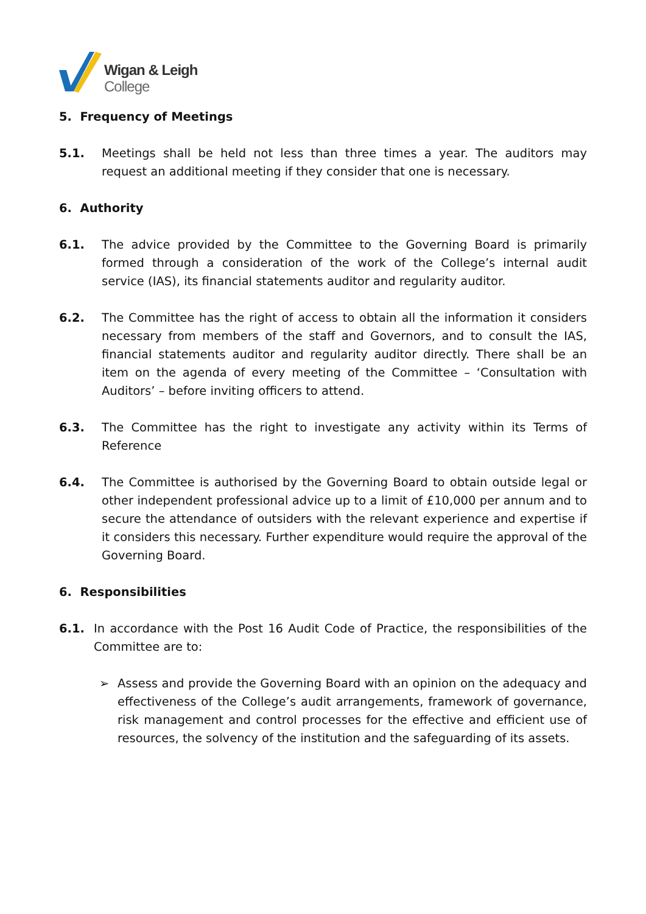Wigan & Leigh
College
5. Frequency of Meetings
5.1. Meetings shall be held not less than three times a year. The auditors may request an additional meeting if they consider that one is necessary.
6. Authority
6.1. The advice provided by the Committee to the Governing Board is primarily formed through a consideration of the work of the College’s internal audit service (IAS), its financial statements auditor and regularity auditor.
6.2. The Committee has the right of access to obtain all the information it considers necessary from members of the staff and Governors, and to consult the IAS, financial statements auditor and regularity auditor directly. There shall be an item on the agenda of every meeting of the Committee – ‘Consultation with Auditors’ – before inviting officers to attend.
6.3. The Committee has the right to investigate any activity within its Terms of Reference
6.4. The Committee is authorised by the Governing Board to obtain outside legal or other independent professional advice up to a limit of £10,000 per annum and to secure the attendance of outsiders with the relevant experience and expertise if it considers this necessary. Further expenditure would require the approval of the Governing Board.
6. Responsibilities
6.1. In accordance with the Post 16 Audit Code of Practice, the responsibilities of the Committee are to:
➢ Assess and provide the Governing Board with an opinion on the adequacy and effectiveness of the College’s audit arrangements, framework of governance, risk management and control processes for the effective and efficient use of resources, the solvency of the institution and the safeguarding of its assets.